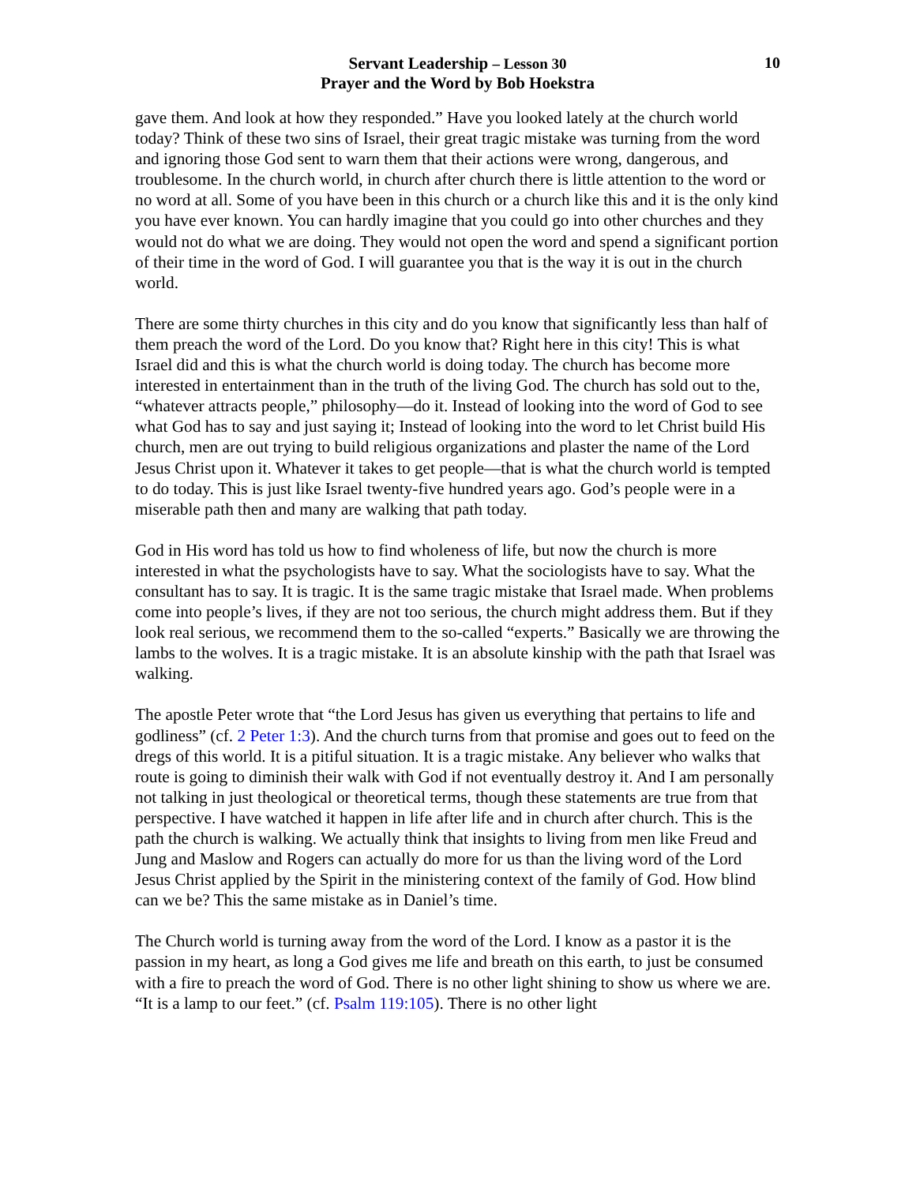Servant Leadership – Lesson 30
Prayer and the Word by Bob Hoekstra
10
gave them. And look at how they responded.” Have you looked lately at the church world today? Think of these two sins of Israel, their great tragic mistake was turning from the word and ignoring those God sent to warn them that their actions were wrong, dangerous, and troublesome. In the church world, in church after church there is little attention to the word or no word at all. Some of you have been in this church or a church like this and it is the only kind you have ever known. You can hardly imagine that you could go into other churches and they would not do what we are doing. They would not open the word and spend a significant portion of their time in the word of God. I will guarantee you that is the way it is out in the church world.
There are some thirty churches in this city and do you know that significantly less than half of them preach the word of the Lord. Do you know that? Right here in this city! This is what Israel did and this is what the church world is doing today. The church has become more interested in entertainment than in the truth of the living God. The church has sold out to the, “whatever attracts people,” philosophy—do it. Instead of looking into the word of God to see what God has to say and just saying it; Instead of looking into the word to let Christ build His church, men are out trying to build religious organizations and plaster the name of the Lord Jesus Christ upon it. Whatever it takes to get people—that is what the church world is tempted to do today. This is just like Israel twenty-five hundred years ago. God’s people were in a miserable path then and many are walking that path today.
God in His word has told us how to find wholeness of life, but now the church is more interested in what the psychologists have to say. What the sociologists have to say. What the consultant has to say. It is tragic. It is the same tragic mistake that Israel made. When problems come into people’s lives, if they are not too serious, the church might address them. But if they look real serious, we recommend them to the so-called “experts.” Basically we are throwing the lambs to the wolves. It is a tragic mistake. It is an absolute kinship with the path that Israel was walking.
The apostle Peter wrote that “the Lord Jesus has given us everything that pertains to life and godliness” (cf. 2 Peter 1:3). And the church turns from that promise and goes out to feed on the dregs of this world. It is a pitiful situation. It is a tragic mistake. Any believer who walks that route is going to diminish their walk with God if not eventually destroy it. And I am personally not talking in just theological or theoretical terms, though these statements are true from that perspective. I have watched it happen in life after life and in church after church. This is the path the church is walking. We actually think that insights to living from men like Freud and Jung and Maslow and Rogers can actually do more for us than the living word of the Lord Jesus Christ applied by the Spirit in the ministering context of the family of God. How blind can we be? This the same mistake as in Daniel’s time.
The Church world is turning away from the word of the Lord. I know as a pastor it is the passion in my heart, as long a God gives me life and breath on this earth, to just be consumed with a fire to preach the word of God. There is no other light shining to show us where we are. “It is a lamp to our feet.” (cf. Psalm 119:105). There is no other light